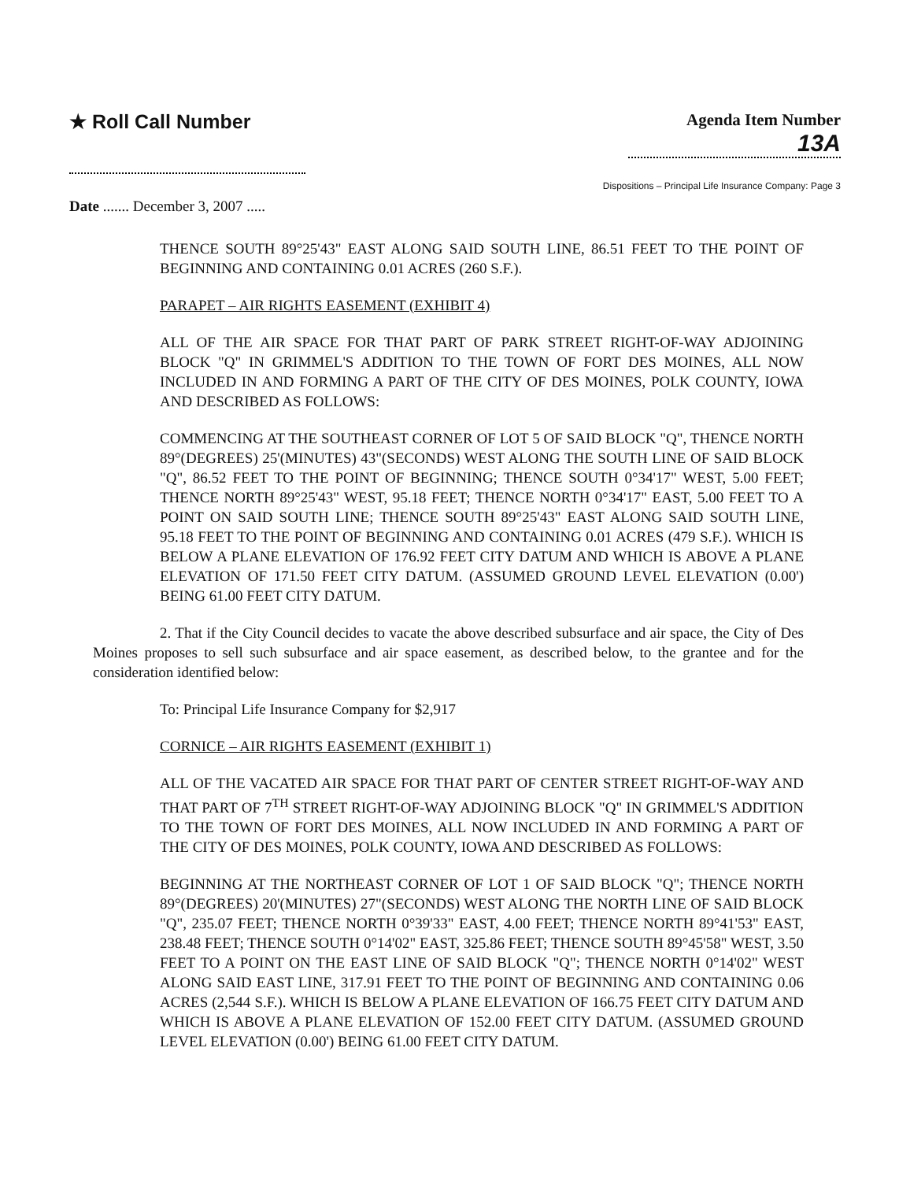★ Roll Call Number
Agenda Item Number
13A
Dispositions – Principal Life Insurance Company: Page 3
Date ....... December 3, 2007 .....
THENCE SOUTH 89°25'43" EAST ALONG SAID SOUTH LINE, 86.51 FEET TO THE POINT OF BEGINNING AND CONTAINING 0.01 ACRES (260 S.F.).
PARAPET – AIR RIGHTS EASEMENT (EXHIBIT 4)
ALL OF THE AIR SPACE FOR THAT PART OF PARK STREET RIGHT-OF-WAY ADJOINING BLOCK "Q" IN GRIMMEL'S ADDITION TO THE TOWN OF FORT DES MOINES, ALL NOW INCLUDED IN AND FORMING A PART OF THE CITY OF DES MOINES, POLK COUNTY, IOWA AND DESCRIBED AS FOLLOWS:
COMMENCING AT THE SOUTHEAST CORNER OF LOT 5 OF SAID BLOCK "Q", THENCE NORTH 89°(DEGREES) 25'(MINUTES) 43"(SECONDS) WEST ALONG THE SOUTH LINE OF SAID BLOCK "Q", 86.52 FEET TO THE POINT OF BEGINNING; THENCE SOUTH 0°34'17" WEST, 5.00 FEET; THENCE NORTH 89°25'43" WEST, 95.18 FEET; THENCE NORTH 0°34'17" EAST, 5.00 FEET TO A POINT ON SAID SOUTH LINE; THENCE SOUTH 89°25'43" EAST ALONG SAID SOUTH LINE, 95.18 FEET TO THE POINT OF BEGINNING AND CONTAINING 0.01 ACRES (479 S.F.). WHICH IS BELOW A PLANE ELEVATION OF 176.92 FEET CITY DATUM AND WHICH IS ABOVE A PLANE ELEVATION OF 171.50 FEET CITY DATUM. (ASSUMED GROUND LEVEL ELEVATION (0.00') BEING 61.00 FEET CITY DATUM.
2. That if the City Council decides to vacate the above described subsurface and air space, the City of Des Moines proposes to sell such subsurface and air space easement, as described below, to the grantee and for the consideration identified below:
To: Principal Life Insurance Company for $2,917
CORNICE – AIR RIGHTS EASEMENT (EXHIBIT 1)
ALL OF THE VACATED AIR SPACE FOR THAT PART OF CENTER STREET RIGHT-OF-WAY AND THAT PART OF 7<sup>TH</sup> STREET RIGHT-OF-WAY ADJOINING BLOCK "Q" IN GRIMMEL'S ADDITION TO THE TOWN OF FORT DES MOINES, ALL NOW INCLUDED IN AND FORMING A PART OF THE CITY OF DES MOINES, POLK COUNTY, IOWA AND DESCRIBED AS FOLLOWS:
BEGINNING AT THE NORTHEAST CORNER OF LOT 1 OF SAID BLOCK "Q"; THENCE NORTH 89°(DEGREES) 20'(MINUTES) 27"(SECONDS) WEST ALONG THE NORTH LINE OF SAID BLOCK "Q", 235.07 FEET; THENCE NORTH 0°39'33" EAST, 4.00 FEET; THENCE NORTH 89°41'53" EAST, 238.48 FEET; THENCE SOUTH 0°14'02" EAST, 325.86 FEET; THENCE SOUTH 89°45'58" WEST, 3.50 FEET TO A POINT ON THE EAST LINE OF SAID BLOCK "Q"; THENCE NORTH 0°14'02" WEST ALONG SAID EAST LINE, 317.91 FEET TO THE POINT OF BEGINNING AND CONTAINING 0.06 ACRES (2,544 S.F.). WHICH IS BELOW A PLANE ELEVATION OF 166.75 FEET CITY DATUM AND WHICH IS ABOVE A PLANE ELEVATION OF 152.00 FEET CITY DATUM. (ASSUMED GROUND LEVEL ELEVATION (0.00') BEING 61.00 FEET CITY DATUM.